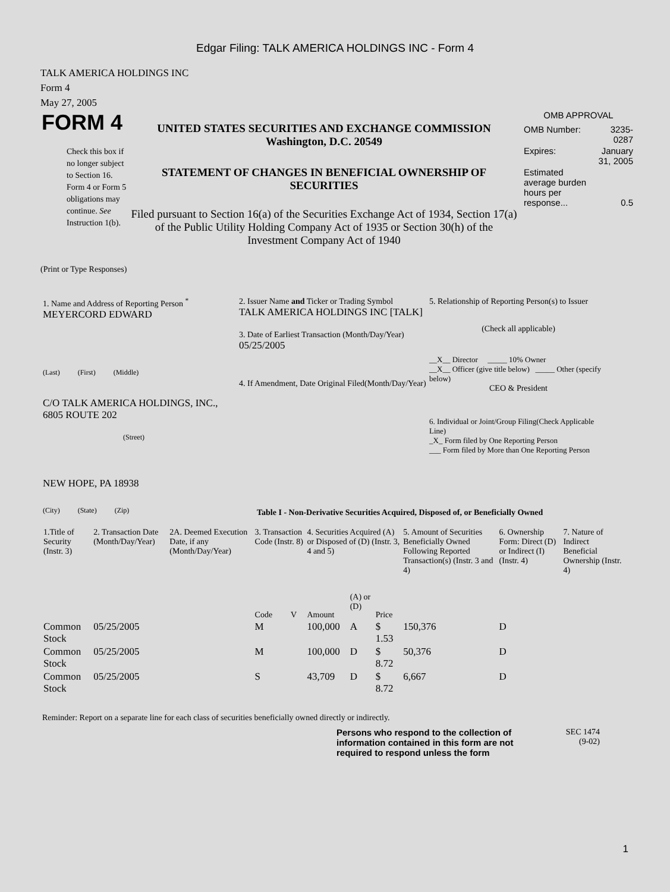Edgar Filing: TALK AMERICA HOLDINGS INC - Form 4
TALK AMERICA HOLDINGS INC
Form 4
May 27, 2005
FORM 4
Check this box if no longer subject to Section 16. Form 4 or Form 5 obligations may continue. See Instruction 1(b).
UNITED STATES SECURITIES AND EXCHANGE COMMISSION
Washington, D.C. 20549
STATEMENT OF CHANGES IN BENEFICIAL OWNERSHIP OF SECURITIES
Filed pursuant to Section 16(a) of the Securities Exchange Act of 1934, Section 17(a) of the Public Utility Holding Company Act of 1935 or Section 30(h) of the Investment Company Act of 1940
OMB APPROVAL
| OMB Number: | 3235-0287 |
| Expires: | January 31, 2005 |
| Estimated average burden hours per response... | 0.5 |
(Print or Type Responses)
1. Name and Address of Reporting Person <sup>*</sup>
MEYERCORD EDWARD
(Last) (First) (Middle)
C/O TALK AMERICA HOLDINGS, INC., 6805 ROUTE 202
(Street)
NEW HOPE, PA 18938
(City) (State) (Zip)
2. Issuer Name and Ticker or Trading Symbol
TALK AMERICA HOLDINGS INC [TALK]
3. Date of Earliest Transaction (Month/Day/Year)
05/25/2005
4. If Amendment, Date Original Filed(Month/Day/Year)
5. Relationship of Reporting Person(s) to Issuer
(Check all applicable)
__X__ Director _____ 10% Owner
__X__ Officer (give title below) _____ Other (specify below)
CEO & President
6. Individual or Joint/Group Filing(Check Applicable Line)
_X_ Form filed by One Reporting Person
___ Form filed by More than One Reporting Person
Table I - Non-Derivative Securities Acquired, Disposed of, or Beneficially Owned
| 1.Title of Security (Instr. 3) | 2. Transaction Date (Month/Day/Year) | 2A. Deemed Execution Date, if any (Month/Day/Year) | 3. Transaction Code (Instr. 8) | | 4. Securities Acquired (A) or Disposed of (D) (Instr. 3, 4 and 5) | | | 5. Amount of Securities Beneficially Owned Following Reported Transaction(s) (Instr. 3 and 4) | 6. Ownership Form: Direct (D) or Indirect (I) (Instr. 4) | 7. Nature of Indirect Beneficial Ownership (Instr. 4) |
| --- | --- | --- | --- | --- | --- | --- | --- | --- | --- | --- |
| | | | Code | V | Amount | (A) or (D) | Price | | | |
| Common Stock | 05/25/2005 | | M | | 100,000 | A | $ 1.53 | 150,376 | D | |
| Common Stock | 05/25/2005 | | M | | 100,000 | D | $ 8.72 | 50,376 | D | |
| Common Stock | 05/25/2005 | | S | | 43,709 | D | $ 8.72 | 6,667 | D | |
Reminder: Report on a separate line for each class of securities beneficially owned directly or indirectly.
Persons who respond to the collection of information contained in this form are not required to respond unless the form
SEC 1474
(9-02)
1